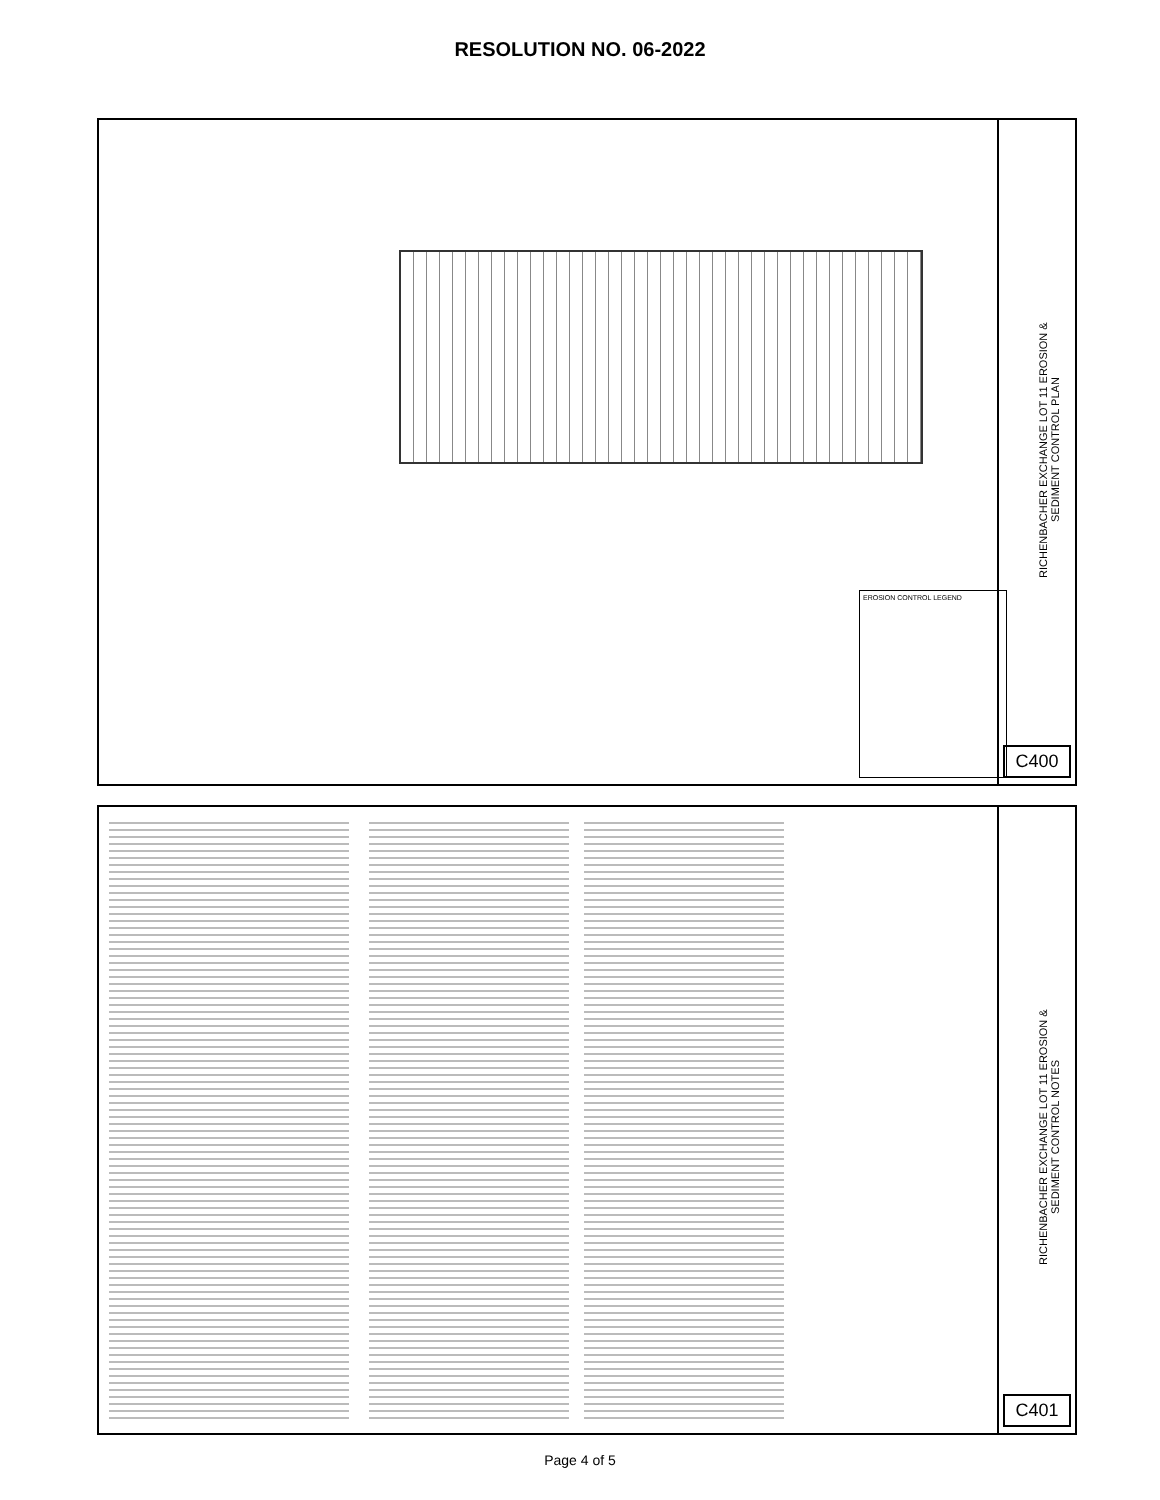RESOLUTION NO. 06-2022
EROSION CONTROL LEGEND
RICHENBACHER EXCHANGE LOT 11 EROSION & SEDIMENT CONTROL PLAN
C400
RICHENBACHER EXCHANGE LOT 11 EROSION & SEDIMENT CONTROL NOTES
C401
Page 4 of 5